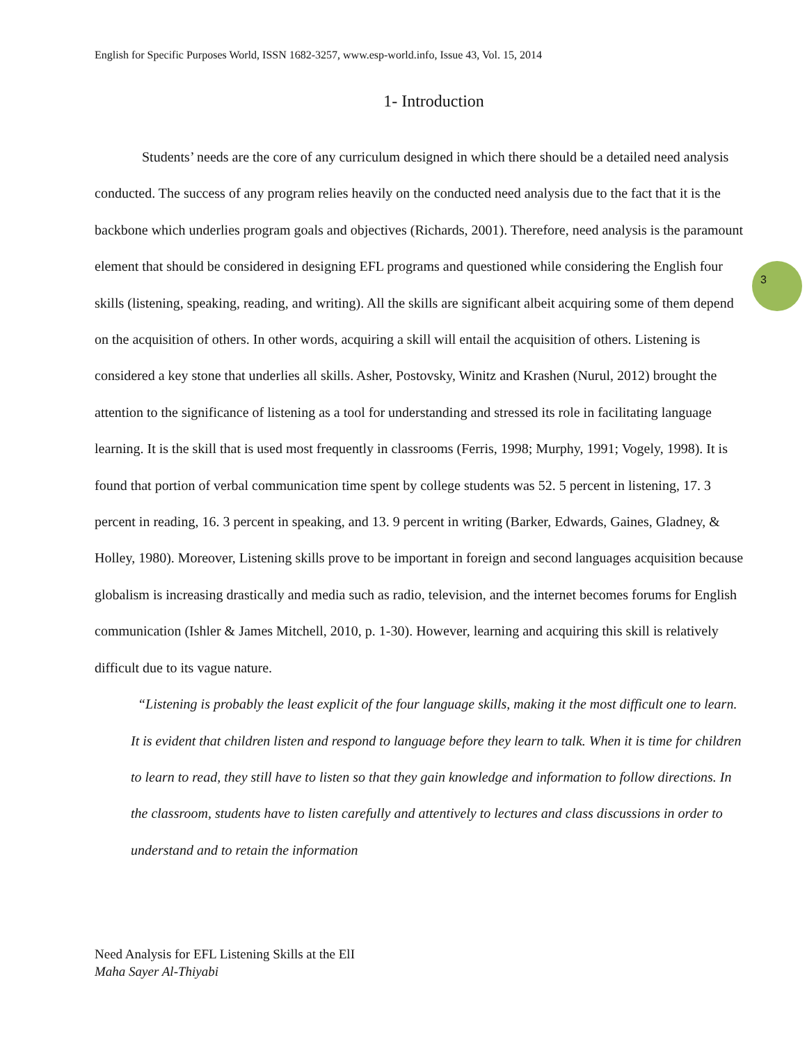English for Specific Purposes World, ISSN 1682-3257, www.esp-world.info, Issue 43, Vol. 15, 2014
3
1- Introduction
Students’ needs are the core of any curriculum designed in which there should be a detailed need analysis conducted. The success of any program relies heavily on the conducted need analysis due to the fact that it is the backbone which underlies program goals and objectives (Richards, 2001). Therefore, need analysis is the paramount element that should be considered in designing EFL programs and questioned while considering the English four skills (listening, speaking, reading, and writing). All the skills are significant albeit acquiring some of them depend on the acquisition of others. In other words, acquiring a skill will entail the acquisition of others. Listening is considered a key stone that underlies all skills. Asher, Postovsky, Winitz and Krashen (Nurul, 2012) brought the attention to the significance of listening as a tool for understanding and stressed its role in facilitating language learning. It is the skill that is used most frequently in classrooms (Ferris, 1998; Murphy, 1991; Vogely, 1998). It is found that portion of verbal communication time spent by college students was 52. 5 percent in listening, 17. 3 percent in reading, 16. 3 percent in speaking, and 13. 9 percent in writing (Barker, Edwards, Gaines, Gladney, & Holley, 1980). Moreover, Listening skills prove to be important in foreign and second languages acquisition because globalism is increasing drastically and media such as radio, television, and the internet becomes forums for English communication (Ishler & James Mitchell, 2010, p. 1-30). However, learning and acquiring this skill is relatively difficult due to its vague nature.
“Listening is probably the least explicit of the four language skills, making it the most difficult one to learn. It is evident that children listen and respond to language before they learn to talk. When it is time for children to learn to read, they still have to listen so that they gain knowledge and information to follow directions. In the classroom, students have to listen carefully and attentively to lectures and class discussions in order to understand and to retain the information
Need Analysis for EFL Listening Skills at the ElI
Maha Sayer Al-Thiyabi